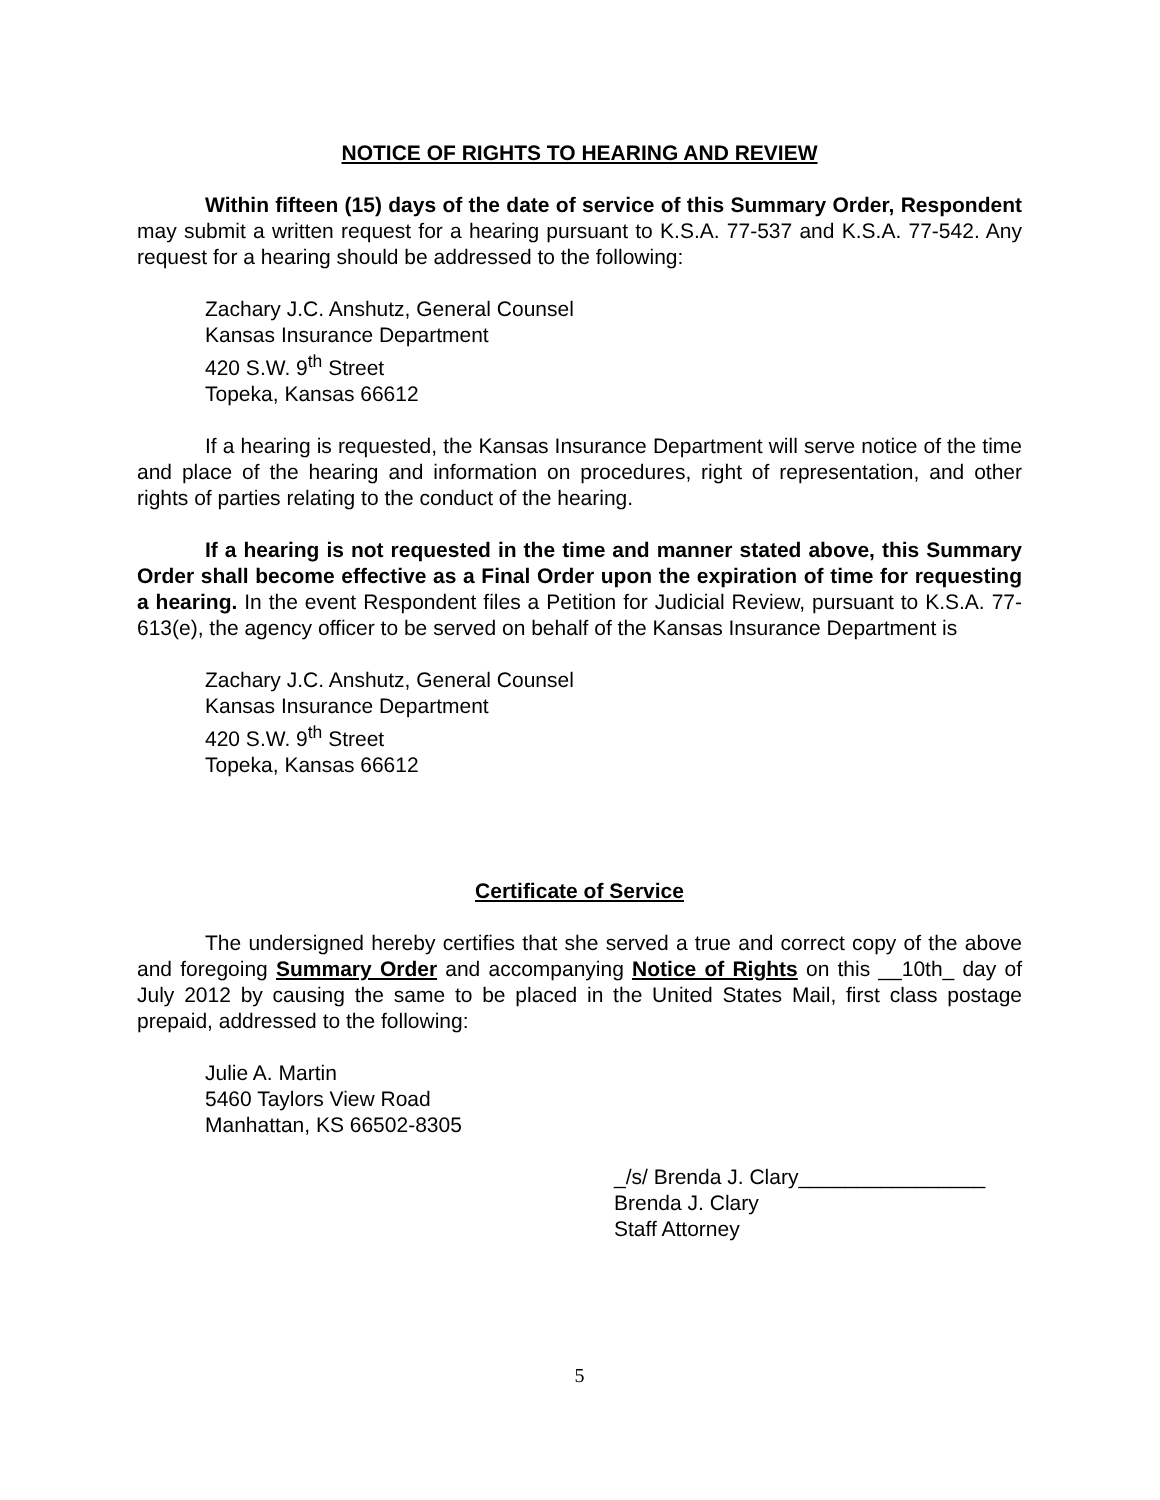NOTICE OF RIGHTS TO HEARING AND REVIEW
Within fifteen (15) days of the date of service of this Summary Order, Respondent may submit a written request for a hearing pursuant to K.S.A. 77-537 and K.S.A. 77-542. Any request for a hearing should be addressed to the following:
Zachary J.C. Anshutz, General Counsel
Kansas Insurance Department
420 S.W. 9<sup>th</sup> Street
Topeka, Kansas 66612
If a hearing is requested, the Kansas Insurance Department will serve notice of the time and place of the hearing and information on procedures, right of representation, and other rights of parties relating to the conduct of the hearing.
If a hearing is not requested in the time and manner stated above, this Summary Order shall become effective as a Final Order upon the expiration of time for requesting a hearing. In the event Respondent files a Petition for Judicial Review, pursuant to K.S.A. 77-613(e), the agency officer to be served on behalf of the Kansas Insurance Department is
Zachary J.C. Anshutz, General Counsel
Kansas Insurance Department
420 S.W. 9<sup>th</sup> Street
Topeka, Kansas 66612
Certificate of Service
The undersigned hereby certifies that she served a true and correct copy of the above and foregoing Summary Order and accompanying Notice of Rights on this __10th_ day of July 2012 by causing the same to be placed in the United States Mail, first class postage prepaid, addressed to the following:
Julie A. Martin
5460 Taylors View Road
Manhattan, KS 66502-8305
_/s/ Brenda J. Clary________________
Brenda J. Clary
Staff Attorney
5